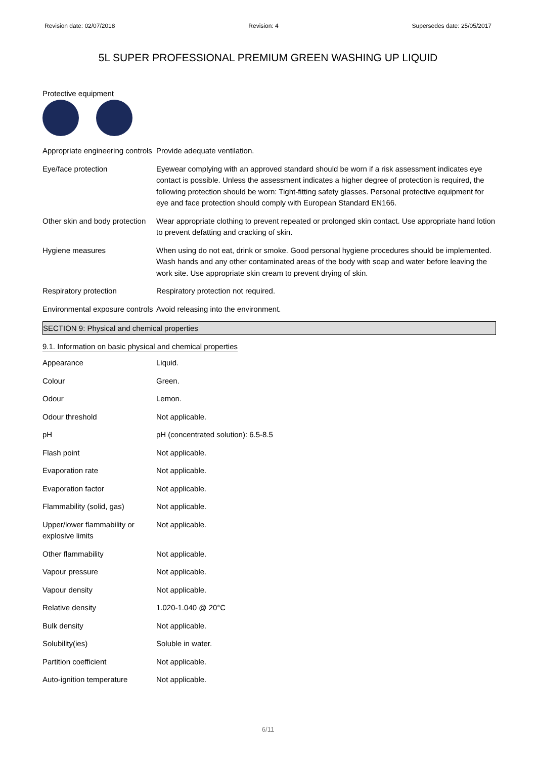Revision date: 02/07/2018 Revision: 4 Supersedes date: 25/05/2017
5L SUPER PROFESSIONAL PREMIUM GREEN WASHING UP LIQUID
Protective equipment
| Appropriate engineering controls | Provide adequate ventilation. |
| Eye/face protection | Eyewear complying with an approved standard should be worn if a risk assessment indicates eye contact is possible. Unless the assessment indicates a higher degree of protection is required, the following protection should be worn: Tight-fitting safety glasses. Personal protective equipment for eye and face protection should comply with European Standard EN166. |
| Other skin and body protection | Wear appropriate clothing to prevent repeated or prolonged skin contact. Use appropriate hand lotion to prevent defatting and cracking of skin. |
| Hygiene measures | When using do not eat, drink or smoke. Good personal hygiene procedures should be implemented. Wash hands and any other contaminated areas of the body with soap and water before leaving the work site. Use appropriate skin cream to prevent drying of skin. |
| Respiratory protection | Respiratory protection not required. |
| Environmental exposure controls | Avoid releasing into the environment. |
SECTION 9: Physical and chemical properties
9.1. Information on basic physical and chemical properties
| Appearance | Liquid. |
| Colour | Green. |
| Odour | Lemon. |
| Odour threshold | Not applicable. |
| pH | pH (concentrated solution): 6.5-8.5 |
| Flash point | Not applicable. |
| Evaporation rate | Not applicable. |
| Evaporation factor | Not applicable. |
| Flammability (solid, gas) | Not applicable. |
| Upper/lower flammability or explosive limits | Not applicable. |
| Other flammability | Not applicable. |
| Vapour pressure | Not applicable. |
| Vapour density | Not applicable. |
| Relative density | 1.020-1.040 @ 20°C |
| Bulk density | Not applicable. |
| Solubility(ies) | Soluble in water. |
| Partition coefficient | Not applicable. |
| Auto-ignition temperature | Not applicable. |
6/11